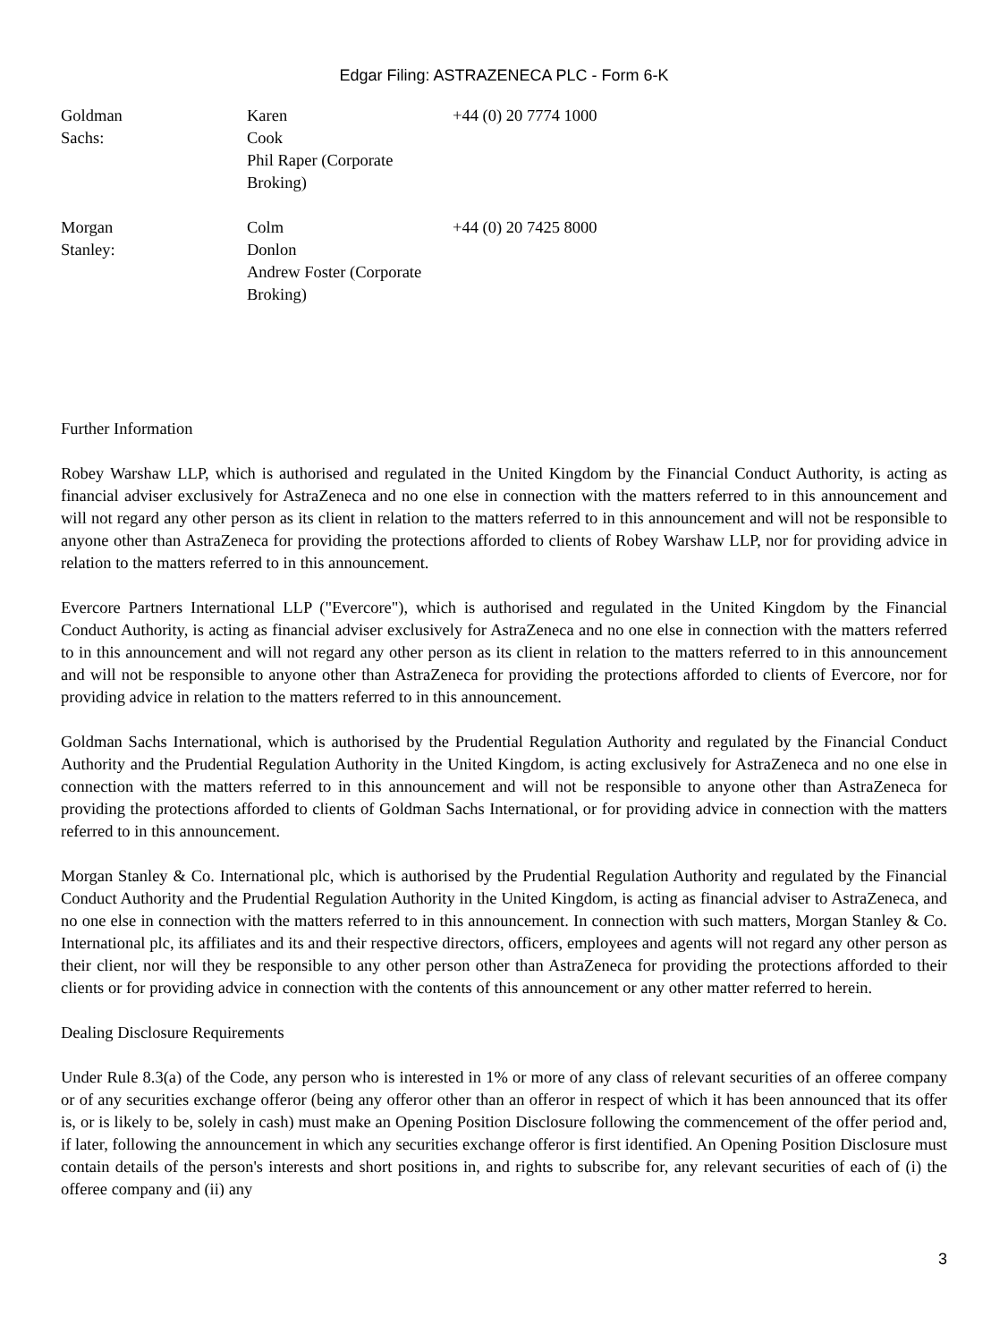Edgar Filing: ASTRAZENECA PLC - Form 6-K
| Goldman Sachs: | Karen Cook Phil Raper (Corporate Broking) | +44 (0) 20 7774 1000 |
| Morgan Stanley: | Colm Donlon Andrew Foster (Corporate Broking) | +44 (0) 20 7425 8000 |
Further Information
Robey Warshaw LLP, which is authorised and regulated in the United Kingdom by the Financial Conduct Authority, is acting as financial adviser exclusively for AstraZeneca and no one else in connection with the matters referred to in this announcement and will not regard any other person as its client in relation to the matters referred to in this announcement and will not be responsible to anyone other than AstraZeneca for providing the protections afforded to clients of Robey Warshaw LLP, nor for providing advice in relation to the matters referred to in this announcement.
Evercore Partners International LLP ("Evercore"), which is authorised and regulated in the United Kingdom by the Financial Conduct Authority, is acting as financial adviser exclusively for AstraZeneca and no one else in connection with the matters referred to in this announcement and will not regard any other person as its client in relation to the matters referred to in this announcement and will not be responsible to anyone other than AstraZeneca for providing the protections afforded to clients of Evercore, nor for providing advice in relation to the matters referred to in this announcement.
Goldman Sachs International, which is authorised by the Prudential Regulation Authority and regulated by the Financial Conduct Authority and the Prudential Regulation Authority in the United Kingdom, is acting exclusively for AstraZeneca and no one else in connection with the matters referred to in this announcement and will not be responsible to anyone other than AstraZeneca for providing the protections afforded to clients of Goldman Sachs International, or for providing advice in connection with the matters referred to in this announcement.
Morgan Stanley & Co. International plc, which is authorised by the Prudential Regulation Authority and regulated by the Financial Conduct Authority and the Prudential Regulation Authority in the United Kingdom, is acting as financial adviser to AstraZeneca, and no one else in connection with the matters referred to in this announcement. In connection with such matters, Morgan Stanley & Co. International plc, its affiliates and its and their respective directors, officers, employees and agents will not regard any other person as their client, nor will they be responsible to any other person other than AstraZeneca for providing the protections afforded to their clients or for providing advice in connection with the contents of this announcement or any other matter referred to herein.
Dealing Disclosure Requirements
Under Rule 8.3(a) of the Code, any person who is interested in 1% or more of any class of relevant securities of an offeree company or of any securities exchange offeror (being any offeror other than an offeror in respect of which it has been announced that its offer is, or is likely to be, solely in cash) must make an Opening Position Disclosure following the commencement of the offer period and, if later, following the announcement in which any securities exchange offeror is first identified. An Opening Position Disclosure must contain details of the person's interests and short positions in, and rights to subscribe for, any relevant securities of each of (i) the offeree company and (ii) any
3